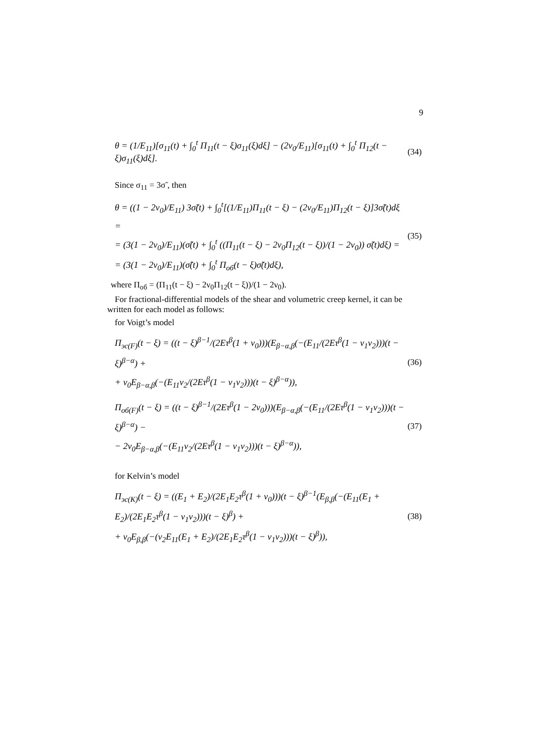9
θ = (1/E<sub>11</sub>)[σ<sub>11</sub>(t) + ∫<sub>0</sub><sup>t</sup> Π<sub>11</sub>(t − ξ)σ<sub>11</sub>(ξ)dξ] − (2ν<sub>0</sub>/E<sub>11</sub>)[σ<sub>11</sub>(t) + ∫<sub>0</sub><sup>t</sup> Π<sub>12</sub>(t − ξ)σ<sub>11</sub>(ξ)dξ]. (34)
Since σ<sub>11</sub> = 3σ̃ , then
θ = ((1 − 2ν<sub>0</sub>)/E<sub>11</sub>) 3σ̃(t) + ∫<sub>0</sub><sup>t</sup>[(1/E<sub>11</sub>)Π<sub>11</sub>(t − ξ) − (2ν<sub>0</sub>/E<sub>11</sub>)Π<sub>12</sub>(t − ξ)]3σ̃(t)dξ =
= (3(1 − 2ν<sub>0</sub>)/E<sub>11</sub>)(σ̃(t) + ∫<sub>0</sub><sup>t</sup> ((Π<sub>11</sub>(t − ξ) − 2ν<sub>0</sub>Π<sub>12</sub>(t − ξ))/(1 − 2ν<sub>0</sub>)) σ̃(t)dξ) =
= (3(1 − 2ν<sub>0</sub>)/E<sub>11</sub>)(σ̃(t) + ∫<sub>0</sub><sup>t</sup> Π<sub>об</sub>(t − ξ)σ̃(t)dξ), (35)
where Π<sub>об</sub> = (Π<sub>11</sub>(t − ξ) − 2ν<sub>0</sub>Π<sub>12</sub>(t − ξ))/(1 − 2ν<sub>0</sub>).
For fractional-differential models of the shear and volumetric creep kernel, it can be written for each model as follows:
for Voigt’s model
Π<sub>эс(F)</sub>(t − ξ) = ((t − ξ)<sup>β−1</sup>/(2Eτ<sup>β</sup>(1 + ν<sub>0</sub>)))(E<sub>β−α,β</sub>(−(E<sub>11</sub>/(2Eτ<sup>β</sup>(1 − ν<sub>1</sub>ν<sub>2</sub>)))(t − ξ)<sup>β−α</sup>) +
+ ν<sub>0</sub>E<sub>β−α,β</sub>(−(E<sub>11</sub>ν<sub>2</sub>/(2Eτ<sup>β</sup>(1 − ν<sub>1</sub>ν<sub>2</sub>)))(t − ξ)<sup>β−α</sup>)), (36)
Π<sub>об(F)</sub>(t − ξ) = ((t − ξ)<sup>β−1</sup>/(2Eτ<sup>β</sup>(1 − 2ν<sub>0</sub>)))(E<sub>β−α,β</sub>(−(E<sub>11</sub>/(2Eτ<sup>β</sup>(1 − ν<sub>1</sub>ν<sub>2</sub>)))(t − ξ)<sup>β−α</sup>) −
− 2ν<sub>0</sub>E<sub>β−α,β</sub>(−(E<sub>11</sub>ν<sub>2</sub>/(2Eτ<sup>β</sup>(1 − ν<sub>1</sub>ν<sub>2</sub>)))(t − ξ)<sup>β−α</sup>)), (37)
for Kelvin’s model
Π<sub>эс(K)</sub>(t − ξ) = ((E<sub>1</sub> + E<sub>2</sub>)/(2E<sub>1</sub>E<sub>2</sub>τ<sup>β</sup>(1 + ν<sub>0</sub>)))(t − ξ)<sup>β−1</sup>(E<sub>β,β</sub>(−(E<sub>11</sub>(E<sub>1</sub> + E<sub>2</sub>)/(2E<sub>1</sub>E<sub>2</sub>τ<sup>β</sup>(1 − ν<sub>1</sub>ν<sub>2</sub>)))(t − ξ)<sup>β</sup>) +
+ ν<sub>0</sub>E<sub>β,β</sub>(−(ν<sub>2</sub>E<sub>11</sub>(E<sub>1</sub> + E<sub>2</sub>)/(2E<sub>1</sub>E<sub>2</sub>τ<sup>β</sup>(1 − ν<sub>1</sub>ν<sub>2</sub>)))(t − ξ)<sup>β</sup>)), (38)